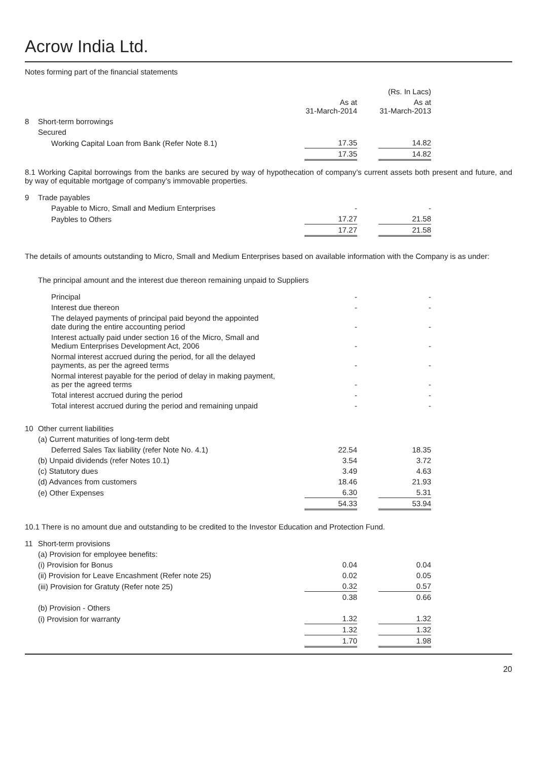Acrow India Ltd.
Notes forming part of the financial statements
| | | | | (Rs. In Lacs) |
| | | As at 31-March-2014 | | As at 31-March-2013 |
| 8 | Short-term borrowings | | | |
| | Secured | | | |
| | Working Capital Loan from Bank (Refer Note 8.1) | 17.35 | | 14.82 |
| | | 17.35 | | 14.82 |
8.1 Working Capital borrowings from the banks are secured by way of hypothecation of company’s current assets both present and future, and by way of equitable mortgage of company’s immovable properties.
| 9 | Trade payables | | | |
| | Payable to Micro, Small and Medium Enterprises | - | | - |
| | Paybles to Others | 17.27 | | 21.58 |
| | | 17.27 | | 21.58 |
The details of amounts outstanding to Micro, Small and Medium Enterprises based on available information with the Company is as under:
The principal amount and the interest due thereon remaining unpaid to Suppliers
| | Principal | - | | - |
| | Interest due thereon | - | | - |
| | The delayed payments of principal paid beyond the appointed date during the entire accounting period | - | | - |
| | Interest actually paid under section 16 of the Micro, Small and Medium Enterprises Development Act, 2006 | - | | - |
| | Normal interest accrued during the period, for all the delayed payments, as per the agreed terms | - | | - |
| | Normal interest payable for the period of delay in making payment, as per the agreed terms | - | | - |
| | Total interest accrued during the period | - | | - |
| | Total interest accrued during the period and remaining unpaid | - | | - |
| 10 | Other current liabilities | | | |
| | (a) Current maturities of long-term debt | | | |
| | Deferred Sales Tax liability (refer Note No. 4.1) | 22.54 | | 18.35 |
| | (b) Unpaid dividends (refer Notes 10.1) | 3.54 | | 3.72 |
| | (c) Statutory dues | 3.49 | | 4.63 |
| | (d) Advances from customers | 18.46 | | 21.93 |
| | (e) Other Expenses | 6.30 | | 5.31 |
| | | 54.33 | | 53.94 |
10.1 There is no amount due and outstanding to be credited to the Investor Education and Protection Fund.
| 11 | Short-term provisions | | | |
| | (a) Provision for employee benefits: | | | |
| | (i) Provision for Bonus | 0.04 | | 0.04 |
| | (ii) Provision for Leave Encashment (Refer note 25) | 0.02 | | 0.05 |
| | (iii) Provision for Gratuty (Refer note 25) | 0.32 | | 0.57 |
| | | 0.38 | | 0.66 |
| | (b) Provision - Others | | | |
| | (i) Provision for warranty | 1.32 | | 1.32 |
| | | 1.32 | | 1.32 |
| | | 1.70 | | 1.98 |
20